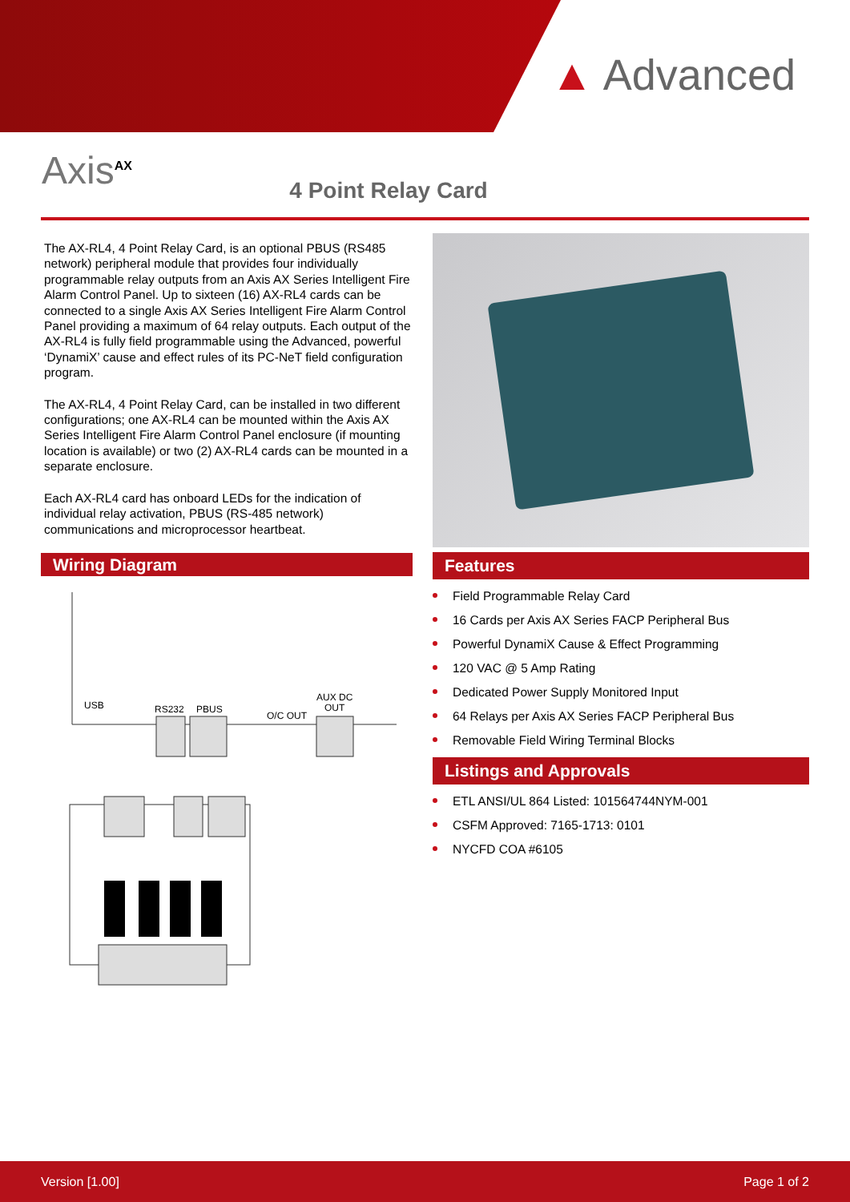▲ Advanced
Axis<sup>AX</sup>
4 Point Relay Card
The AX-RL4, 4 Point Relay Card, is an optional PBUS (RS485 network) peripheral module that provides four individually programmable relay outputs from an Axis AX Series Intelligent Fire Alarm Control Panel. Up to sixteen (16) AX-RL4 cards can be connected to a single Axis AX Series Intelligent Fire Alarm Control Panel providing a maximum of 64 relay outputs. Each output of the AX-RL4 is fully field programmable using the Advanced, powerful ‘DynamiX’ cause and effect rules of its PC-NeT field configuration program.
The AX-RL4, 4 Point Relay Card, can be installed in two different configurations; one AX-RL4 can be mounted within the Axis AX Series Intelligent Fire Alarm Control Panel enclosure (if mounting location is available) or two (2) AX-RL4 cards can be mounted in a separate enclosure.
Each AX-RL4 card has onboard LEDs for the indication of individual relay activation, PBUS (RS-485 network) communications and microprocessor heartbeat.
Wiring Diagram
USB
RS232
PBUS
O/C OUT
AUX DC
OUT
Features
Field Programmable Relay Card
16 Cards per Axis AX Series FACP Peripheral Bus
Powerful DynamiX Cause & Effect Programming
120 VAC @ 5 Amp Rating
Dedicated Power Supply Monitored Input
64 Relays per Axis AX Series FACP Peripheral Bus
Removable Field Wiring Terminal Blocks
Listings and Approvals
ETL ANSI/UL 864 Listed: 101564744NYM-001
CSFM Approved: 7165-1713: 0101
NYCFD COA #6105
Version [1.00] Page 1 of 2